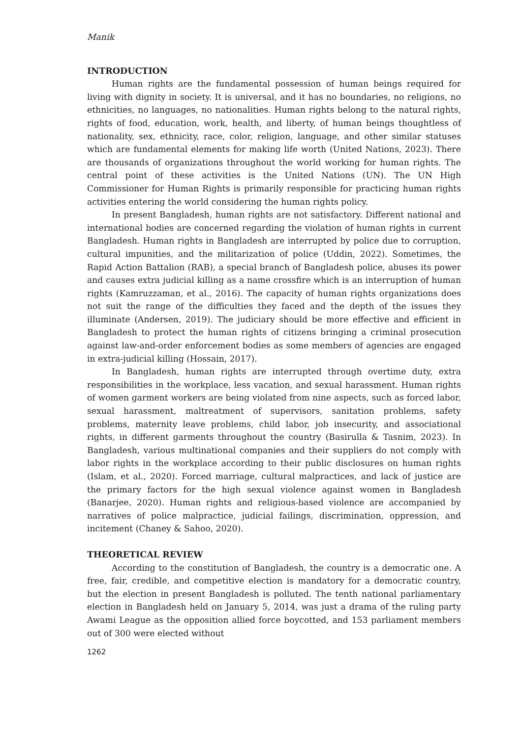Manik
INTRODUCTION
Human rights are the fundamental possession of human beings required for living with dignity in society. It is universal, and it has no boundaries, no religions, no ethnicities, no languages, no nationalities. Human rights belong to the natural rights, rights of food, education, work, health, and liberty, of human beings thoughtless of nationality, sex, ethnicity, race, color, religion, language, and other similar statuses which are fundamental elements for making life worth (United Nations, 2023). There are thousands of organizations throughout the world working for human rights. The central point of these activities is the United Nations (UN). The UN High Commissioner for Human Rights is primarily responsible for practicing human rights activities entering the world considering the human rights policy.
In present Bangladesh, human rights are not satisfactory. Different national and international bodies are concerned regarding the violation of human rights in current Bangladesh. Human rights in Bangladesh are interrupted by police due to corruption, cultural impunities, and the militarization of police (Uddin, 2022). Sometimes, the Rapid Action Battalion (RAB), a special branch of Bangladesh police, abuses its power and causes extra judicial killing as a name crossfire which is an interruption of human rights (Kamruzzaman, et al., 2016). The capacity of human rights organizations does not suit the range of the difficulties they faced and the depth of the issues they illuminate (Andersen, 2019). The judiciary should be more effective and efficient in Bangladesh to protect the human rights of citizens bringing a criminal prosecution against law-and-order enforcement bodies as some members of agencies are engaged in extra-judicial killing (Hossain, 2017).
In Bangladesh, human rights are interrupted through overtime duty, extra responsibilities in the workplace, less vacation, and sexual harassment. Human rights of women garment workers are being violated from nine aspects, such as forced labor, sexual harassment, maltreatment of supervisors, sanitation problems, safety problems, maternity leave problems, child labor, job insecurity, and associational rights, in different garments throughout the country (Basirulla & Tasnim, 2023). In Bangladesh, various multinational companies and their suppliers do not comply with labor rights in the workplace according to their public disclosures on human rights (Islam, et al., 2020). Forced marriage, cultural malpractices, and lack of justice are the primary factors for the high sexual violence against women in Bangladesh (Banarjee, 2020). Human rights and religious-based violence are accompanied by narratives of police malpractice, judicial failings, discrimination, oppression, and incitement (Chaney & Sahoo, 2020).
THEORETICAL REVIEW
According to the constitution of Bangladesh, the country is a democratic one. A free, fair, credible, and competitive election is mandatory for a democratic country, but the election in present Bangladesh is polluted. The tenth national parliamentary election in Bangladesh held on January 5, 2014, was just a drama of the ruling party Awami League as the opposition allied force boycotted, and 153 parliament members out of 300 were elected without
1262